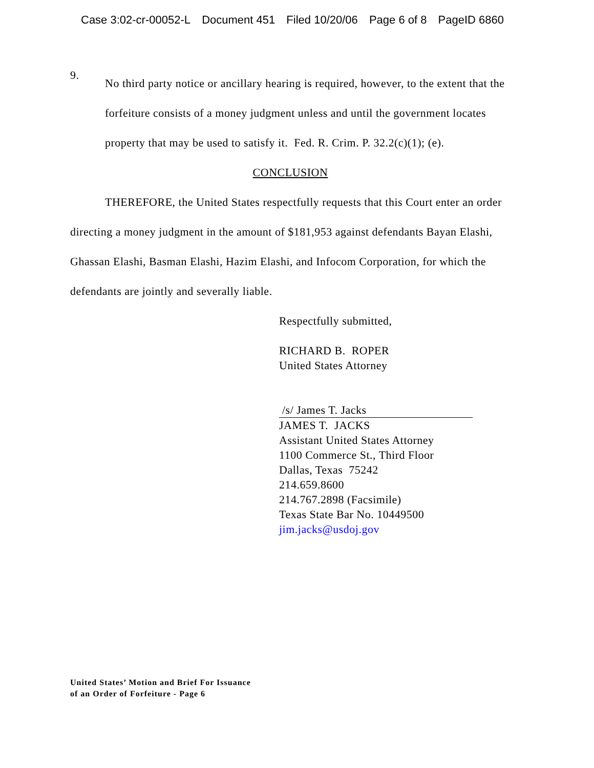Case 3:02-cr-00052-L Document 451 Filed 10/20/06 Page 6 of 8 PageID 6860
9.
No third party notice or ancillary hearing is required, however, to the extent that the forfeiture consists of a money judgment unless and until the government locates property that may be used to satisfy it. Fed. R. Crim. P. 32.2(c)(1); (e).
CONCLUSION
THEREFORE, the United States respectfully requests that this Court enter an order directing a money judgment in the amount of $181,953 against defendants Bayan Elashi, Ghassan Elashi, Basman Elashi, Hazim Elashi, and Infocom Corporation, for which the defendants are jointly and severally liable.
Respectfully submitted,
RICHARD B. ROPER
United States Attorney
/s/ James T. Jacks
JAMES T. JACKS
Assistant United States Attorney
1100 Commerce St., Third Floor
Dallas, Texas 75242
214.659.8600
214.767.2898 (Facsimile)
Texas State Bar No. 10449500
jim.jacks@usdoj.gov
United States’ Motion and Brief For Issuance
of an Order of Forfeiture - Page 6